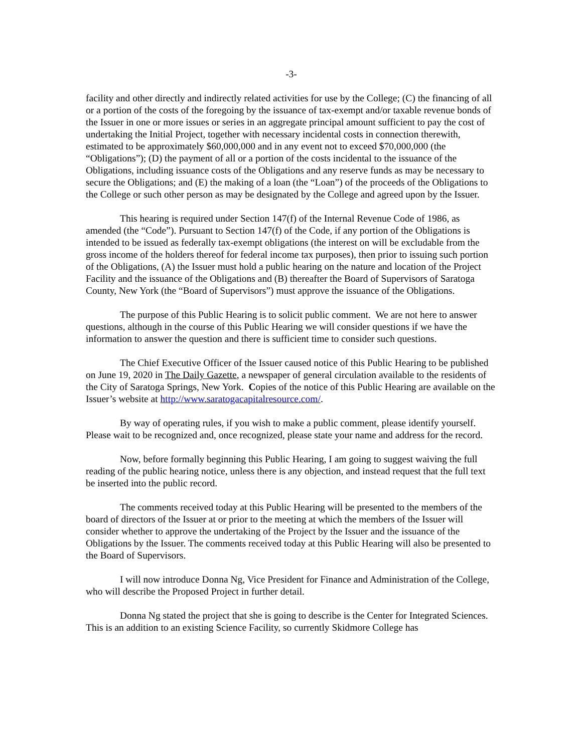-3-
facility and other directly and indirectly related activities for use by the College; (C) the financing of all or a portion of the costs of the foregoing by the issuance of tax-exempt and/or taxable revenue bonds of the Issuer in one or more issues or series in an aggregate principal amount sufficient to pay the cost of undertaking the Initial Project, together with necessary incidental costs in connection therewith, estimated to be approximately $60,000,000 and in any event not to exceed $70,000,000 (the “Obligations”); (D) the payment of all or a portion of the costs incidental to the issuance of the Obligations, including issuance costs of the Obligations and any reserve funds as may be necessary to secure the Obligations; and (E) the making of a loan (the “Loan”) of the proceeds of the Obligations to the College or such other person as may be designated by the College and agreed upon by the Issuer.
This hearing is required under Section 147(f) of the Internal Revenue Code of 1986, as amended (the “Code”). Pursuant to Section 147(f) of the Code, if any portion of the Obligations is intended to be issued as federally tax-exempt obligations (the interest on will be excludable from the gross income of the holders thereof for federal income tax purposes), then prior to issuing such portion of the Obligations, (A) the Issuer must hold a public hearing on the nature and location of the Project Facility and the issuance of the Obligations and (B) thereafter the Board of Supervisors of Saratoga County, New York (the “Board of Supervisors”) must approve the issuance of the Obligations.
The purpose of this Public Hearing is to solicit public comment. We are not here to answer questions, although in the course of this Public Hearing we will consider questions if we have the information to answer the question and there is sufficient time to consider such questions.
The Chief Executive Officer of the Issuer caused notice of this Public Hearing to be published on June 19, 2020 in The Daily Gazette, a newspaper of general circulation available to the residents of the City of Saratoga Springs, New York. Copies of the notice of this Public Hearing are available on the Issuer’s website at http://www.saratogacapitalresource.com/.
By way of operating rules, if you wish to make a public comment, please identify yourself. Please wait to be recognized and, once recognized, please state your name and address for the record.
Now, before formally beginning this Public Hearing, I am going to suggest waiving the full reading of the public hearing notice, unless there is any objection, and instead request that the full text be inserted into the public record.
The comments received today at this Public Hearing will be presented to the members of the board of directors of the Issuer at or prior to the meeting at which the members of the Issuer will consider whether to approve the undertaking of the Project by the Issuer and the issuance of the Obligations by the Issuer. The comments received today at this Public Hearing will also be presented to the Board of Supervisors.
I will now introduce Donna Ng, Vice President for Finance and Administration of the College, who will describe the Proposed Project in further detail.
Donna Ng stated the project that she is going to describe is the Center for Integrated Sciences. This is an addition to an existing Science Facility, so currently Skidmore College has